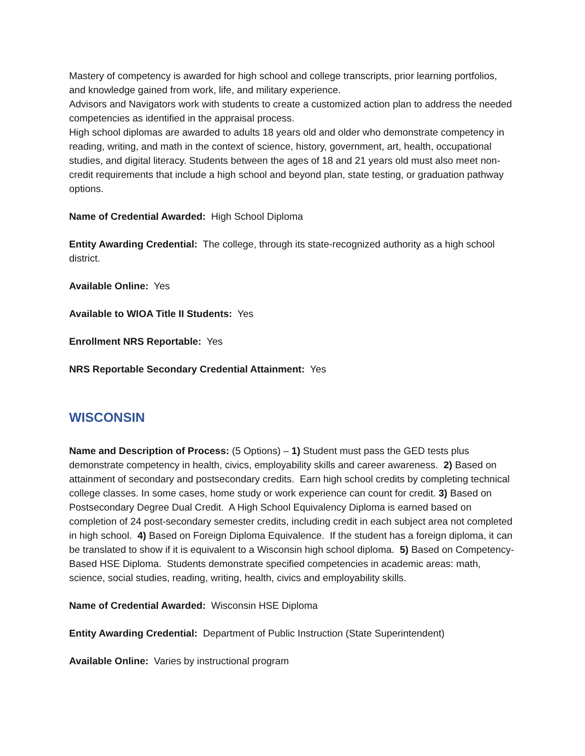Mastery of competency is awarded for high school and college transcripts, prior learning portfolios, and knowledge gained from work, life, and military experience.
Advisors and Navigators work with students to create a customized action plan to address the needed competencies as identified in the appraisal process.
High school diplomas are awarded to adults 18 years old and older who demonstrate competency in reading, writing, and math in the context of science, history, government, art, health, occupational studies, and digital literacy. Students between the ages of 18 and 21 years old must also meet non-credit requirements that include a high school and beyond plan, state testing, or graduation pathway options.
Name of Credential Awarded: High School Diploma
Entity Awarding Credential: The college, through its state-recognized authority as a high school district.
Available Online: Yes
Available to WIOA Title II Students: Yes
Enrollment NRS Reportable: Yes
NRS Reportable Secondary Credential Attainment: Yes
WISCONSIN
Name and Description of Process: (5 Options) – 1) Student must pass the GED tests plus demonstrate competency in health, civics, employability skills and career awareness. 2) Based on attainment of secondary and postsecondary credits. Earn high school credits by completing technical college classes. In some cases, home study or work experience can count for credit. 3) Based on Postsecondary Degree Dual Credit. A High School Equivalency Diploma is earned based on completion of 24 post-secondary semester credits, including credit in each subject area not completed in high school. 4) Based on Foreign Diploma Equivalence. If the student has a foreign diploma, it can be translated to show if it is equivalent to a Wisconsin high school diploma. 5) Based on Competency-Based HSE Diploma. Students demonstrate specified competencies in academic areas: math, science, social studies, reading, writing, health, civics and employability skills.
Name of Credential Awarded: Wisconsin HSE Diploma
Entity Awarding Credential: Department of Public Instruction (State Superintendent)
Available Online: Varies by instructional program